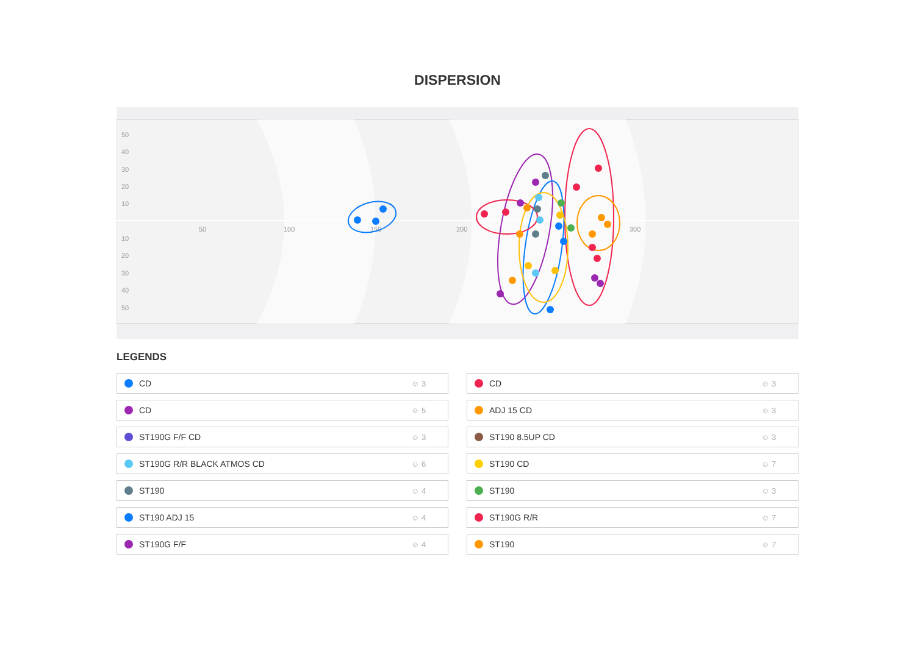DISPERSION
50
40
30
20
10
10
20
30
40
50
50
100
150
200
300
LEGENDS
CD ☺ 3
CD ☺ 3
CD ☺ 5
ADJ 15 CD ☺ 3
ST190G F/F CD ☺ 3
ST190 8.5UP CD ☺ 3
ST190G R/R BLACK ATMOS CD ☺ 6
ST190 CD ☺ 7
ST190 ☺ 4
ST190 ☺ 3
ST190 ADJ 15 ☺ 4
ST190G R/R ☺ 7
ST190G F/F ☺ 4
ST190 ☺ 7